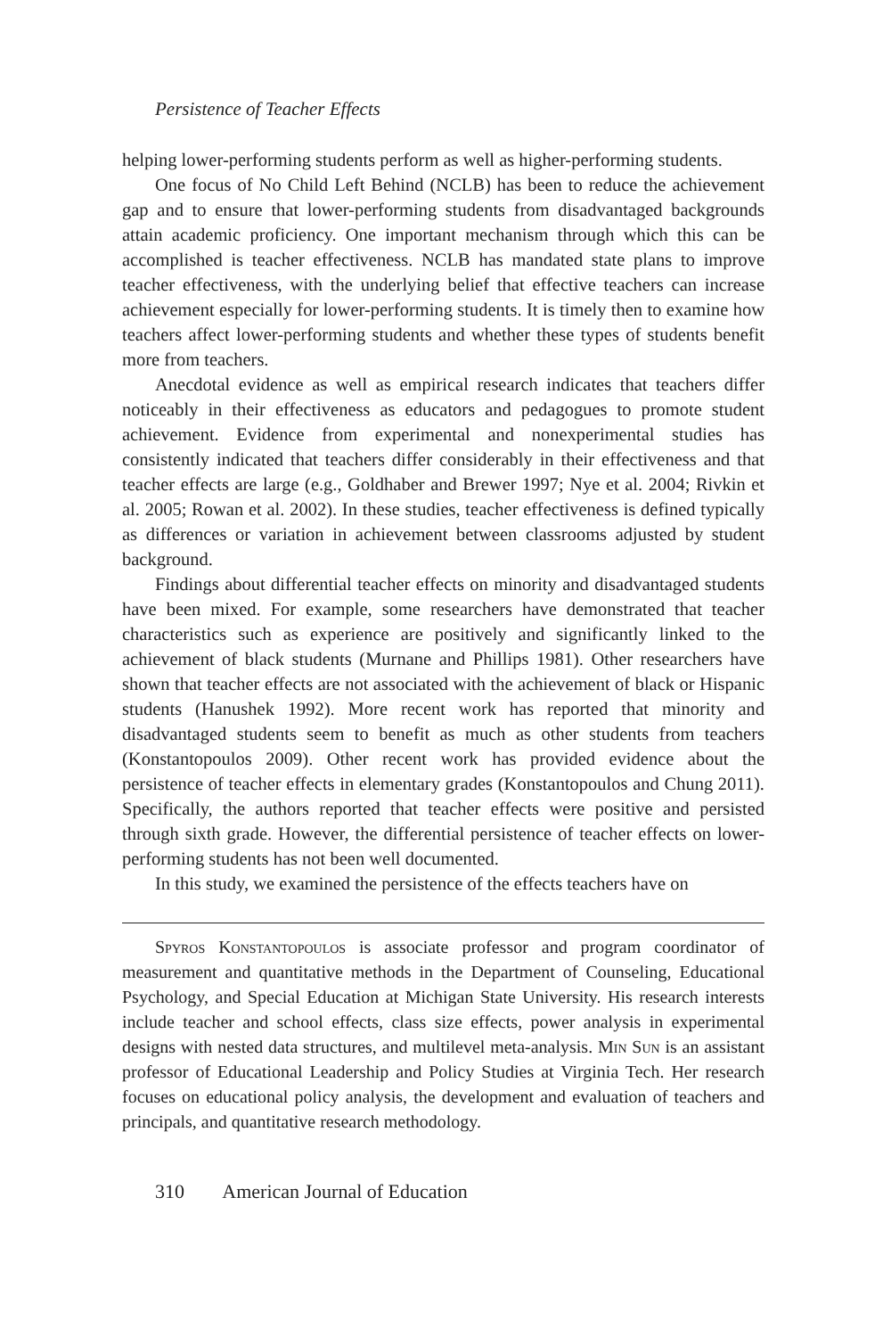Persistence of Teacher Effects
helping lower-performing students perform as well as higher-performing students.
One focus of No Child Left Behind (NCLB) has been to reduce the achievement gap and to ensure that lower-performing students from disadvantaged backgrounds attain academic proficiency. One important mechanism through which this can be accomplished is teacher effectiveness. NCLB has mandated state plans to improve teacher effectiveness, with the underlying belief that effective teachers can increase achievement especially for lower-performing students. It is timely then to examine how teachers affect lower-performing students and whether these types of students benefit more from teachers.
Anecdotal evidence as well as empirical research indicates that teachers differ noticeably in their effectiveness as educators and pedagogues to promote student achievement. Evidence from experimental and nonexperimental studies has consistently indicated that teachers differ considerably in their effectiveness and that teacher effects are large (e.g., Goldhaber and Brewer 1997; Nye et al. 2004; Rivkin et al. 2005; Rowan et al. 2002). In these studies, teacher effectiveness is defined typically as differences or variation in achievement between classrooms adjusted by student background.
Findings about differential teacher effects on minority and disadvantaged students have been mixed. For example, some researchers have demonstrated that teacher characteristics such as experience are positively and significantly linked to the achievement of black students (Murnane and Phillips 1981). Other researchers have shown that teacher effects are not associated with the achievement of black or Hispanic students (Hanushek 1992). More recent work has reported that minority and disadvantaged students seem to benefit as much as other students from teachers (Konstantopoulos 2009). Other recent work has provided evidence about the persistence of teacher effects in elementary grades (Konstantopoulos and Chung 2011). Specifically, the authors reported that teacher effects were positive and persisted through sixth grade. However, the differential persistence of teacher effects on lower-performing students has not been well documented.
In this study, we examined the persistence of the effects teachers have on
Spyros Konstantopoulos is associate professor and program coordinator of measurement and quantitative methods in the Department of Counseling, Educational Psychology, and Special Education at Michigan State University. His research interests include teacher and school effects, class size effects, power analysis in experimental designs with nested data structures, and multilevel meta-analysis. Min Sun is an assistant professor of Educational Leadership and Policy Studies at Virginia Tech. Her research focuses on educational policy analysis, the development and evaluation of teachers and principals, and quantitative research methodology.
310 American Journal of Education